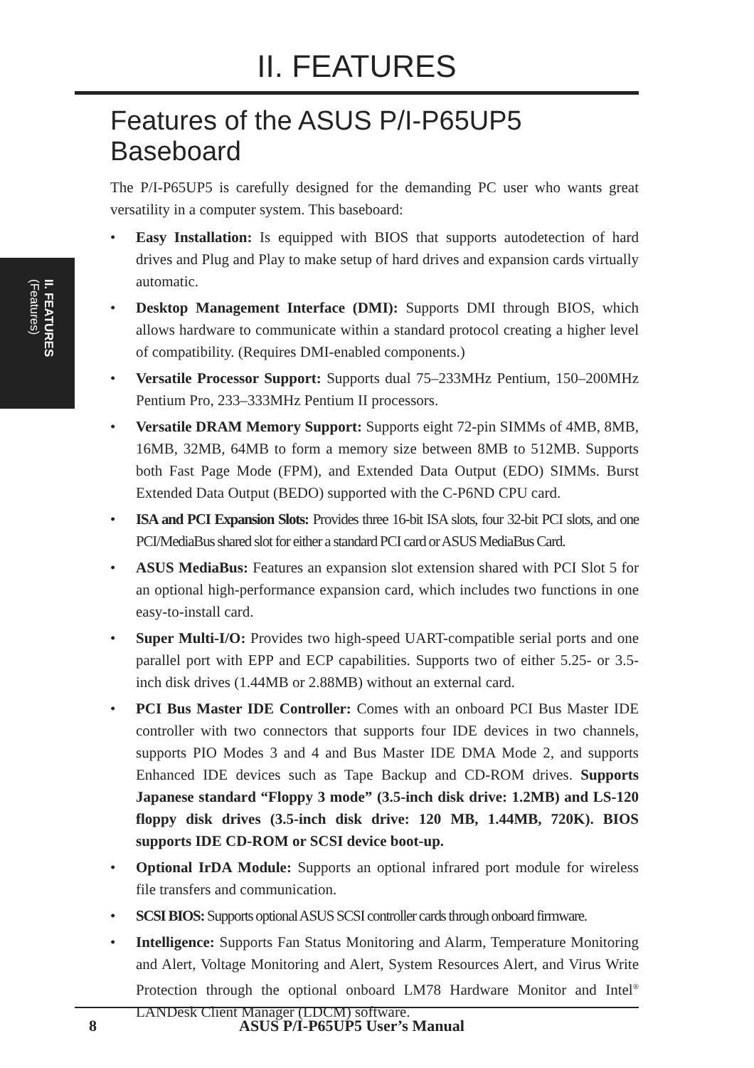II. FEATURES
II. FEATURES
(Features)
Features of the ASUS P/I-P65UP5 Baseboard
The P/I-P65UP5 is carefully designed for the demanding PC user who wants great versatility in a computer system. This baseboard:
• Easy Installation: Is equipped with BIOS that supports autodetection of hard drives and Plug and Play to make setup of hard drives and expansion cards virtually automatic.
• Desktop Management Interface (DMI): Supports DMI through BIOS, which allows hardware to communicate within a standard protocol creating a higher level of compatibility. (Requires DMI-enabled components.)
• Versatile Processor Support: Supports dual 75–233MHz Pentium, 150–200MHz Pentium Pro, 233–333MHz Pentium II processors.
• Versatile DRAM Memory Support: Supports eight 72-pin SIMMs of 4MB, 8MB, 16MB, 32MB, 64MB to form a memory size between 8MB to 512MB. Supports both Fast Page Mode (FPM), and Extended Data Output (EDO) SIMMs. Burst Extended Data Output (BEDO) supported with the C-P6ND CPU card.
• ISA and PCI Expansion Slots: Provides three 16-bit ISA slots, four 32-bit PCI slots, and one PCI/MediaBus shared slot for either a standard PCI card or ASUS MediaBus Card.
• ASUS MediaBus: Features an expansion slot extension shared with PCI Slot 5 for an optional high-performance expansion card, which includes two functions in one easy-to-install card.
• Super Multi-I/O: Provides two high-speed UART-compatible serial ports and one parallel port with EPP and ECP capabilities. Supports two of either 5.25- or 3.5-inch disk drives (1.44MB or 2.88MB) without an external card.
• PCI Bus Master IDE Controller: Comes with an onboard PCI Bus Master IDE controller with two connectors that supports four IDE devices in two channels, supports PIO Modes 3 and 4 and Bus Master IDE DMA Mode 2, and supports Enhanced IDE devices such as Tape Backup and CD-ROM drives. Supports Japanese standard “Floppy 3 mode” (3.5-inch disk drive: 1.2MB) and LS-120 floppy disk drives (3.5-inch disk drive: 120 MB, 1.44MB, 720K). BIOS supports IDE CD-ROM or SCSI device boot-up.
• Optional IrDA Module: Supports an optional infrared port module for wireless file transfers and communication.
• SCSI BIOS: Supports optional ASUS SCSI controller cards through onboard firmware.
• Intelligence: Supports Fan Status Monitoring and Alarm, Temperature Monitoring and Alert, Voltage Monitoring and Alert, System Resources Alert, and Virus Write Protection through the optional onboard LM78 Hardware Monitor and Intel<sup>®</sup> LANDesk Client Manager (LDCM) software.
8 ASUS P/I-P65UP5 User’s Manual